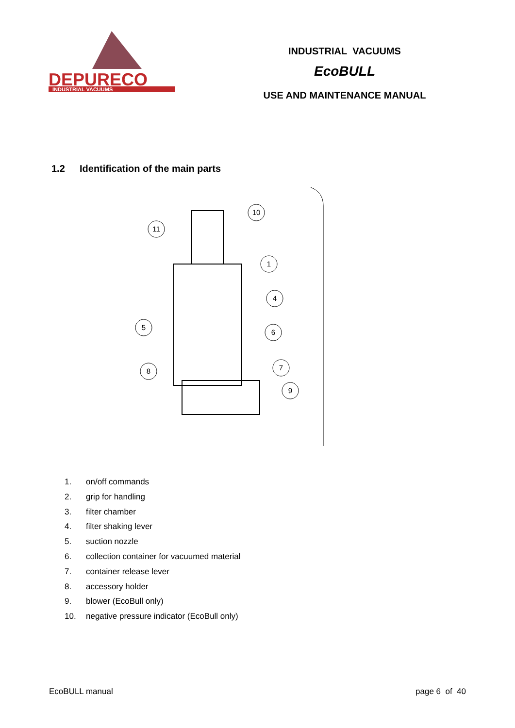DEPURECO
INDUSTRIAL VACUUMS
INDUSTRIAL VACUUMS
EcoBULL
USE AND MAINTENANCE MANUAL
1.2 Identification of the main parts
10
11
1
4
5
6
7
8
9
1. on/off commands
2. grip for handling
3. filter chamber
4. filter shaking lever
5. suction nozzle
6. collection container for vacuumed material
7. container release lever
8. accessory holder
9. blower (EcoBull only)
10. negative pressure indicator (EcoBull only)
EcoBULL manual page 6 of 40